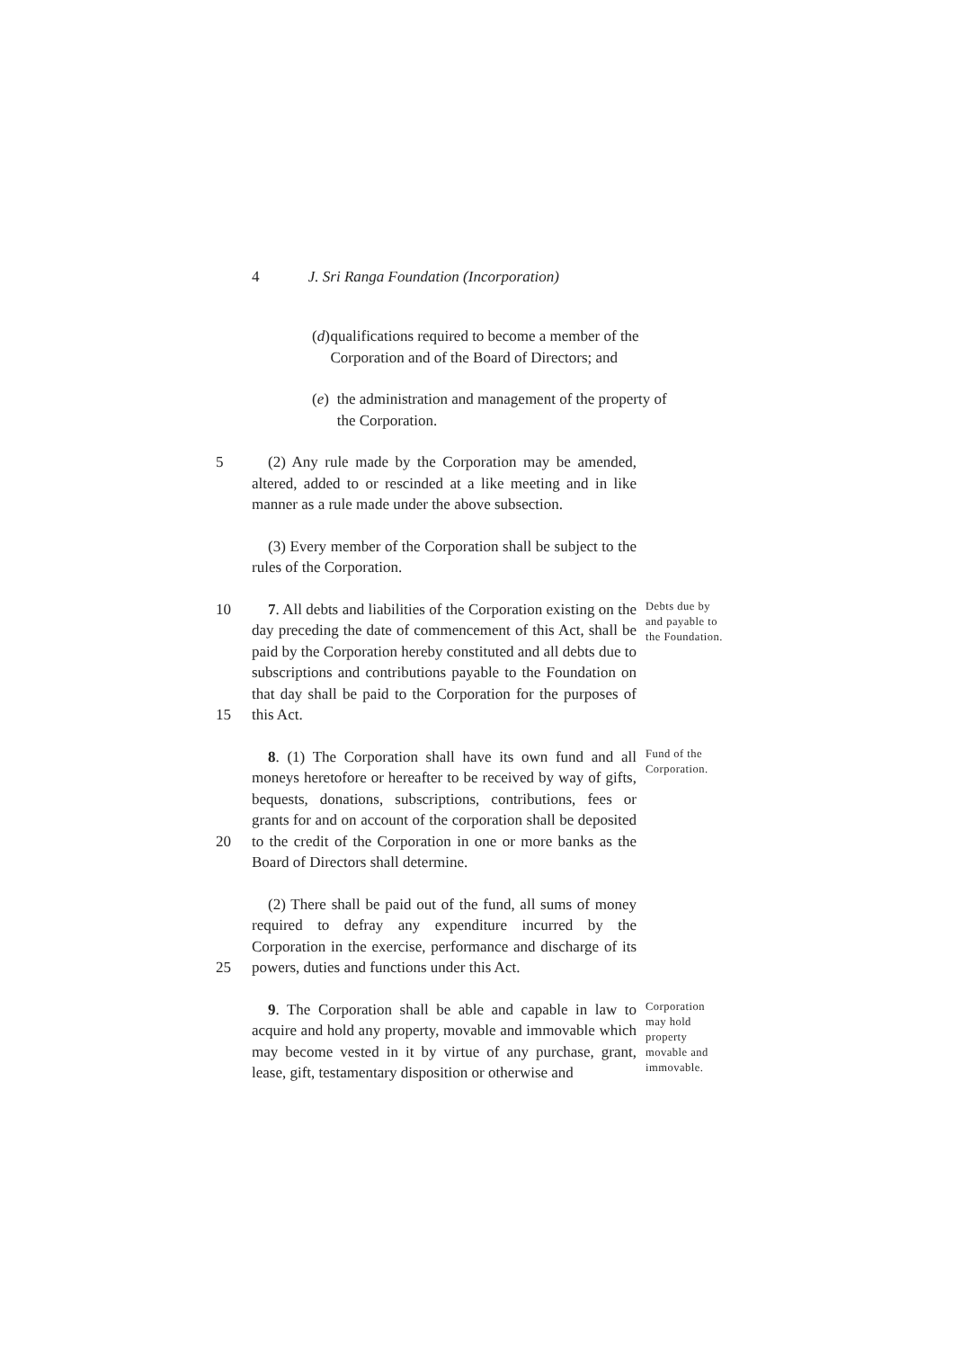4 J. Sri Ranga Foundation (Incorporation)
(d) qualifications required to become a member of the Corporation and of the Board of Directors; and
(e) the administration and management of the property of the Corporation.
5 (2) Any rule made by the Corporation may be amended, altered, added to or rescinded at a like meeting and in like manner as a rule made under the above subsection.
(3) Every member of the Corporation shall be subject to the rules of the Corporation.
10
15
7. All debts and liabilities of the Corporation existing on the day preceding the date of commencement of this Act, shall be paid by the Corporation hereby constituted and all debts due to subscriptions and contributions payable to the Foundation on that day shall be paid to the Corporation for the purposes of this Act.
Debts due by and payable to the Foundation.
20 8. (1) The Corporation shall have its own fund and all moneys heretofore or hereafter to be received by way of gifts, bequests, donations, subscriptions, contributions, fees or grants for and on account of the corporation shall be deposited to the credit of the Corporation in one or more banks as the Board of Directors shall determine.
Fund of the Corporation.
25 (2) There shall be paid out of the fund, all sums of money required to defray any expenditure incurred by the Corporation in the exercise, performance and discharge of its powers, duties and functions under this Act.
9. The Corporation shall be able and capable in law to acquire and hold any property, movable and immovable which may become vested in it by virtue of any purchase, grant, lease, gift, testamentary disposition or otherwise and
Corporation may hold property movable and immovable.